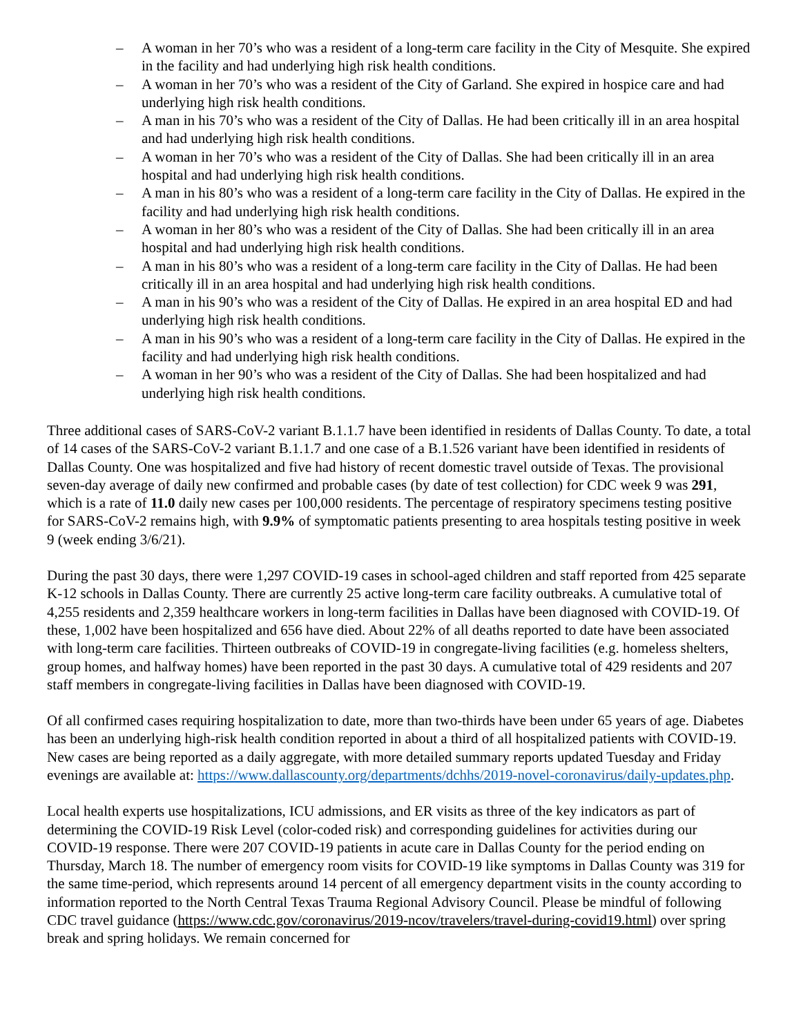– A woman in her 70’s who was a resident of a long-term care facility in the City of Mesquite. She expired in the facility and had underlying high risk health conditions.
– A woman in her 70’s who was a resident of the City of Garland. She expired in hospice care and had underlying high risk health conditions.
– A man in his 70’s who was a resident of the City of Dallas. He had been critically ill in an area hospital and had underlying high risk health conditions.
– A woman in her 70’s who was a resident of the City of Dallas. She had been critically ill in an area hospital and had underlying high risk health conditions.
– A man in his 80’s who was a resident of a long-term care facility in the City of Dallas. He expired in the facility and had underlying high risk health conditions.
– A woman in her 80’s who was a resident of the City of Dallas. She had been critically ill in an area hospital and had underlying high risk health conditions.
– A man in his 80’s who was a resident of a long-term care facility in the City of Dallas. He had been critically ill in an area hospital and had underlying high risk health conditions.
– A man in his 90’s who was a resident of the City of Dallas. He expired in an area hospital ED and had underlying high risk health conditions.
– A man in his 90’s who was a resident of a long-term care facility in the City of Dallas. He expired in the facility and had underlying high risk health conditions.
– A woman in her 90’s who was a resident of the City of Dallas. She had been hospitalized and had underlying high risk health conditions.
Three additional cases of SARS-CoV-2 variant B.1.1.7 have been identified in residents of Dallas County. To date, a total of 14 cases of the SARS-CoV-2 variant B.1.1.7 and one case of a B.1.526 variant have been identified in residents of Dallas County. One was hospitalized and five had history of recent domestic travel outside of Texas. The provisional seven-day average of daily new confirmed and probable cases (by date of test collection) for CDC week 9 was 291, which is a rate of 11.0 daily new cases per 100,000 residents. The percentage of respiratory specimens testing positive for SARS-CoV-2 remains high, with 9.9% of symptomatic patients presenting to area hospitals testing positive in week 9 (week ending 3/6/21).
During the past 30 days, there were 1,297 COVID-19 cases in school-aged children and staff reported from 425 separate K-12 schools in Dallas County. There are currently 25 active long-term care facility outbreaks. A cumulative total of 4,255 residents and 2,359 healthcare workers in long-term facilities in Dallas have been diagnosed with COVID-19. Of these, 1,002 have been hospitalized and 656 have died. About 22% of all deaths reported to date have been associated with long-term care facilities. Thirteen outbreaks of COVID-19 in congregate-living facilities (e.g. homeless shelters, group homes, and halfway homes) have been reported in the past 30 days. A cumulative total of 429 residents and 207 staff members in congregate-living facilities in Dallas have been diagnosed with COVID-19.
Of all confirmed cases requiring hospitalization to date, more than two-thirds have been under 65 years of age. Diabetes has been an underlying high-risk health condition reported in about a third of all hospitalized patients with COVID-19. New cases are being reported as a daily aggregate, with more detailed summary reports updated Tuesday and Friday evenings are available at: https://www.dallascounty.org/departments/dchhs/2019-novel-coronavirus/daily-updates.php.
Local health experts use hospitalizations, ICU admissions, and ER visits as three of the key indicators as part of determining the COVID-19 Risk Level (color-coded risk) and corresponding guidelines for activities during our COVID-19 response. There were 207 COVID-19 patients in acute care in Dallas County for the period ending on Thursday, March 18. The number of emergency room visits for COVID-19 like symptoms in Dallas County was 319 for the same time-period, which represents around 14 percent of all emergency department visits in the county according to information reported to the North Central Texas Trauma Regional Advisory Council. Please be mindful of following CDC travel guidance (https://www.cdc.gov/coronavirus/2019-ncov/travelers/travel-during-covid19.html) over spring break and spring holidays. We remain concerned for